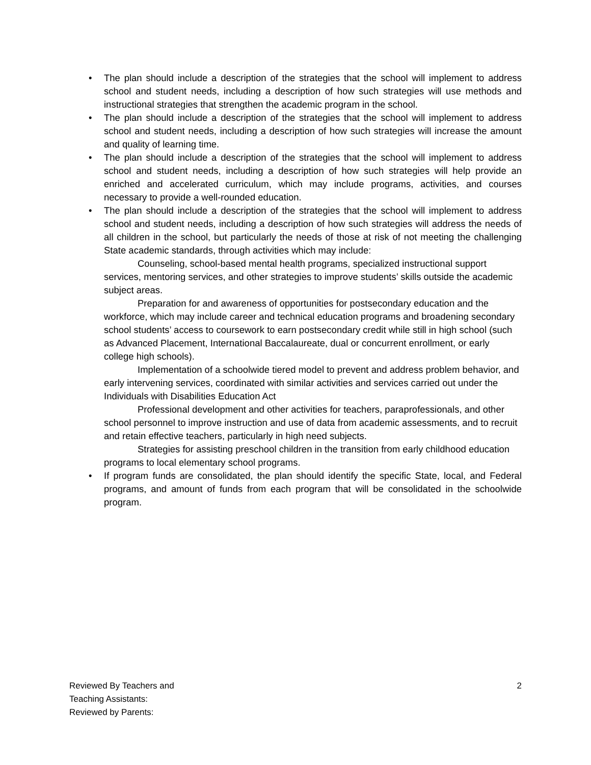• The plan should include a description of the strategies that the school will implement to address school and student needs, including a description of how such strategies will use methods and instructional strategies that strengthen the academic program in the school.
• The plan should include a description of the strategies that the school will implement to address school and student needs, including a description of how such strategies will increase the amount and quality of learning time.
• The plan should include a description of the strategies that the school will implement to address school and student needs, including a description of how such strategies will help provide an enriched and accelerated curriculum, which may include programs, activities, and courses necessary to provide a well-rounded education.
• The plan should include a description of the strategies that the school will implement to address school and student needs, including a description of how such strategies will address the needs of all children in the school, but particularly the needs of those at risk of not meeting the challenging State academic standards, through activities which may include:
Counseling, school-based mental health programs, specialized instructional support services, mentoring services, and other strategies to improve students’ skills outside the academic subject areas.
Preparation for and awareness of opportunities for postsecondary education and the workforce, which may include career and technical education programs and broadening secondary school students’ access to coursework to earn postsecondary credit while still in high school (such as Advanced Placement, International Baccalaureate, dual or concurrent enrollment, or early college high schools).
Implementation of a schoolwide tiered model to prevent and address problem behavior, and early intervening services, coordinated with similar activities and services carried out under the Individuals with Disabilities Education Act
Professional development and other activities for teachers, paraprofessionals, and other school personnel to improve instruction and use of data from academic assessments, and to recruit and retain effective teachers, particularly in high need subjects.
Strategies for assisting preschool children in the transition from early childhood education programs to local elementary school programs.
• If program funds are consolidated, the plan should identify the specific State, local, and Federal programs, and amount of funds from each program that will be consolidated in the schoolwide program.
Reviewed By Teachers and
Teaching Assistants:
Reviewed by Parents:
2